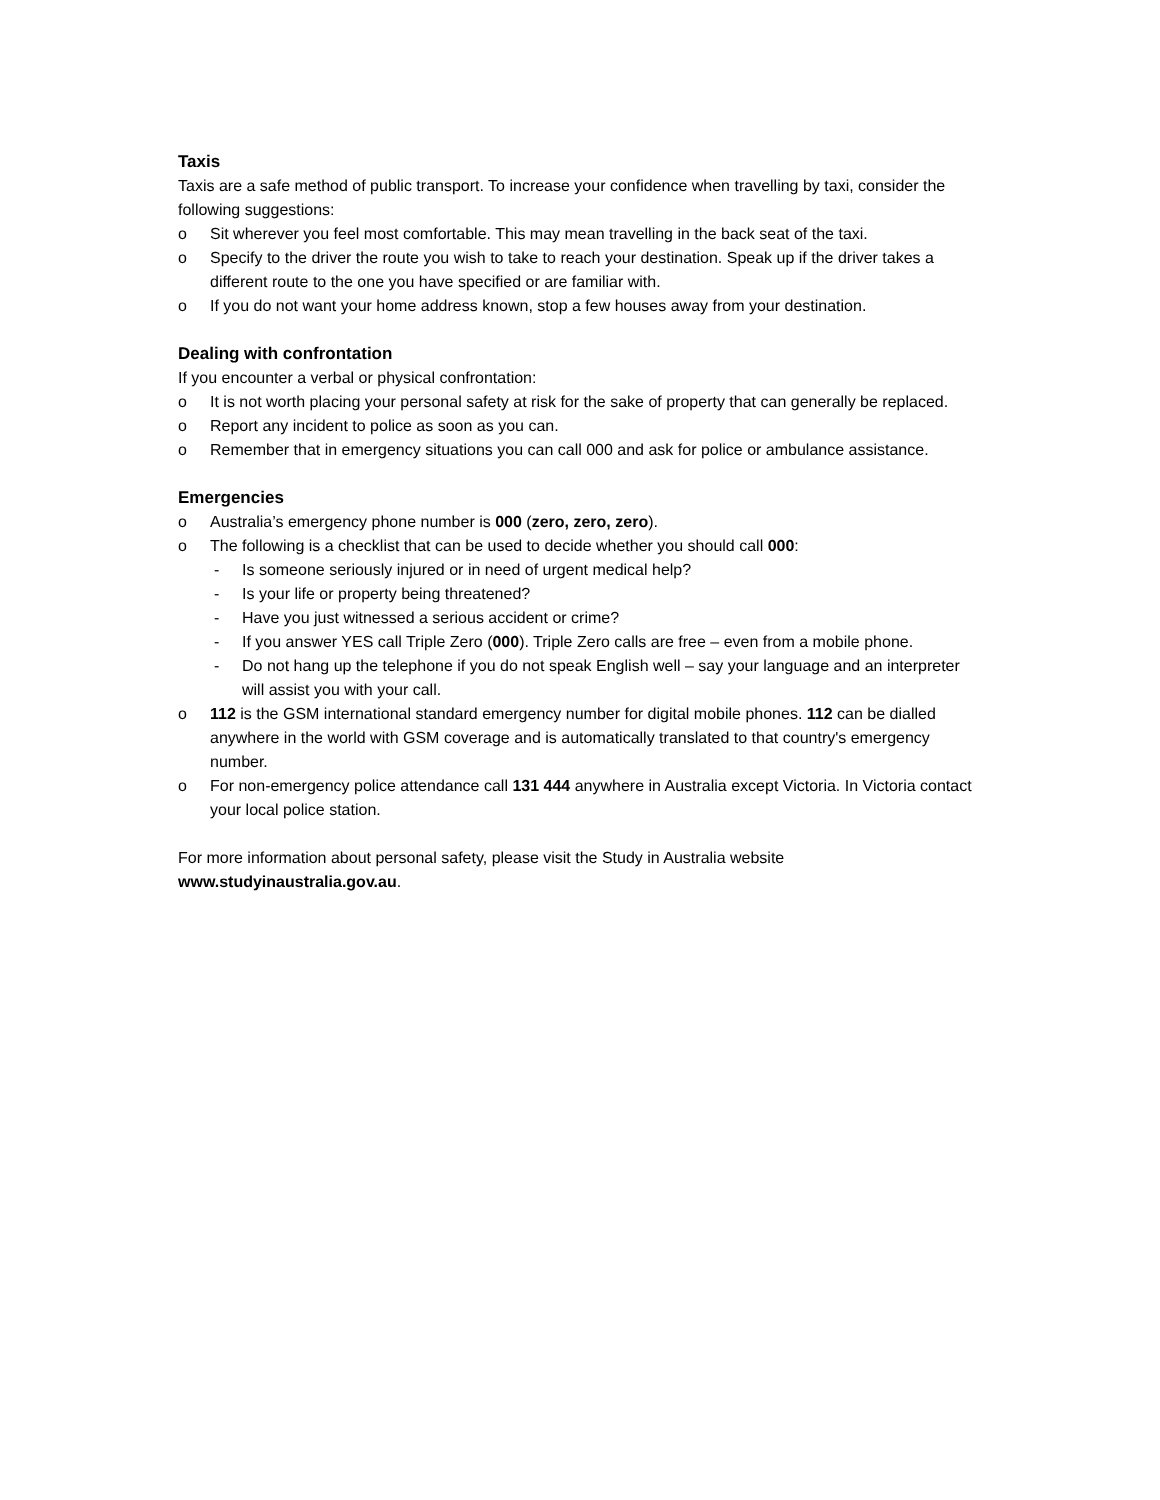Taxis
Taxis are a safe method of public transport. To increase your confidence when travelling by taxi, consider the following suggestions:
o Sit wherever you feel most comfortable. This may mean travelling in the back seat of the taxi.
o Specify to the driver the route you wish to take to reach your destination. Speak up if the driver takes a different route to the one you have specified or are familiar with.
o If you do not want your home address known, stop a few houses away from your destination.
Dealing with confrontation
If you encounter a verbal or physical confrontation:
o It is not worth placing your personal safety at risk for the sake of property that can generally be replaced.
o Report any incident to police as soon as you can.
o Remember that in emergency situations you can call 000 and ask for police or ambulance assistance.
Emergencies
o Australia’s emergency phone number is 000 (zero, zero, zero).
o The following is a checklist that can be used to decide whether you should call 000:
- Is someone seriously injured or in need of urgent medical help?
- Is your life or property being threatened?
- Have you just witnessed a serious accident or crime?
- If you answer YES call Triple Zero (000). Triple Zero calls are free – even from a mobile phone.
- Do not hang up the telephone if you do not speak English well – say your language and an interpreter will assist you with your call.
o 112 is the GSM international standard emergency number for digital mobile phones. 112 can be dialled anywhere in the world with GSM coverage and is automatically translated to that country's emergency number.
o For non-emergency police attendance call 131 444 anywhere in Australia except Victoria. In Victoria contact your local police station.
For more information about personal safety, please visit the Study in Australia website www.studyinaustralia.gov.au.